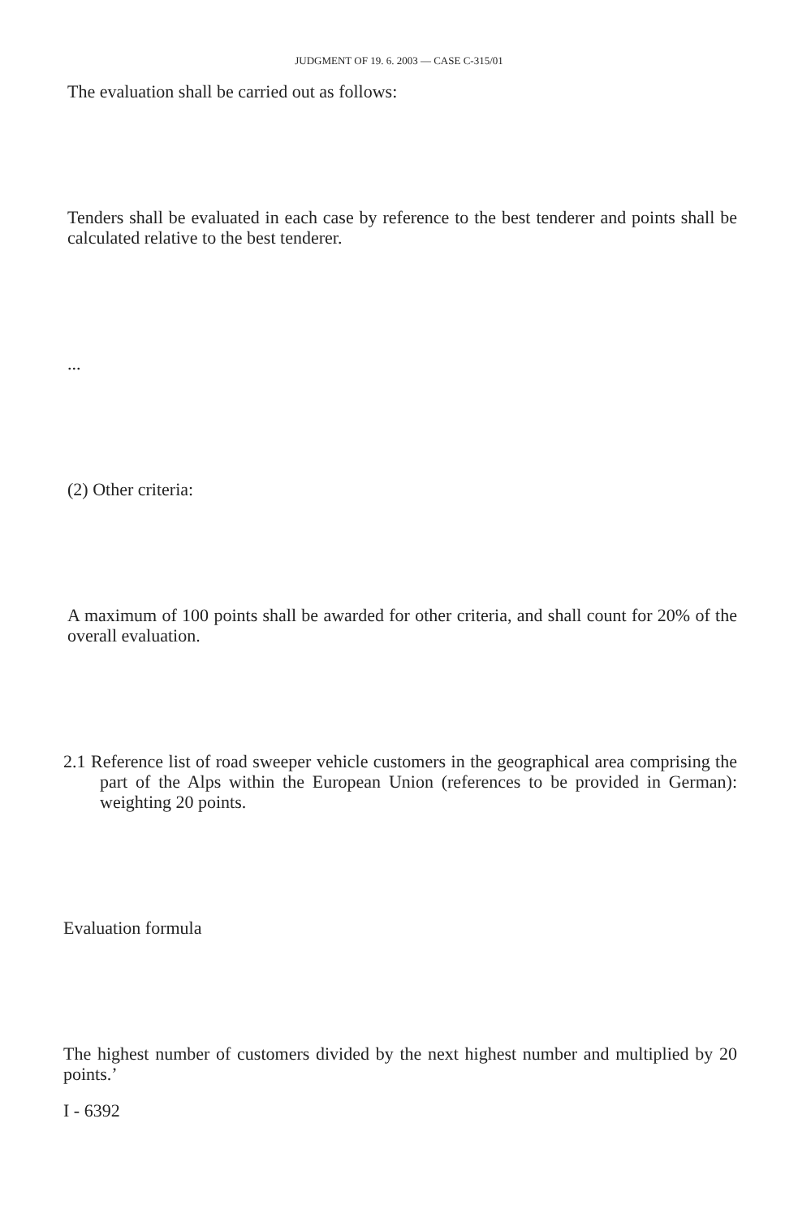JUDGMENT OF 19. 6. 2003 — CASE C-315/01
The evaluation shall be carried out as follows:
Tenders shall be evaluated in each case by reference to the best tenderer and points shall be calculated relative to the best tenderer.
...
(2) Other criteria:
A maximum of 100 points shall be awarded for other criteria, and shall count for 20% of the overall evaluation.
2.1 Reference list of road sweeper vehicle customers in the geographical area comprising the part of the Alps within the European Union (references to be provided in German): weighting 20 points.
Evaluation formula
The highest number of customers divided by the next highest number and multiplied by 20 points.’
I - 6392